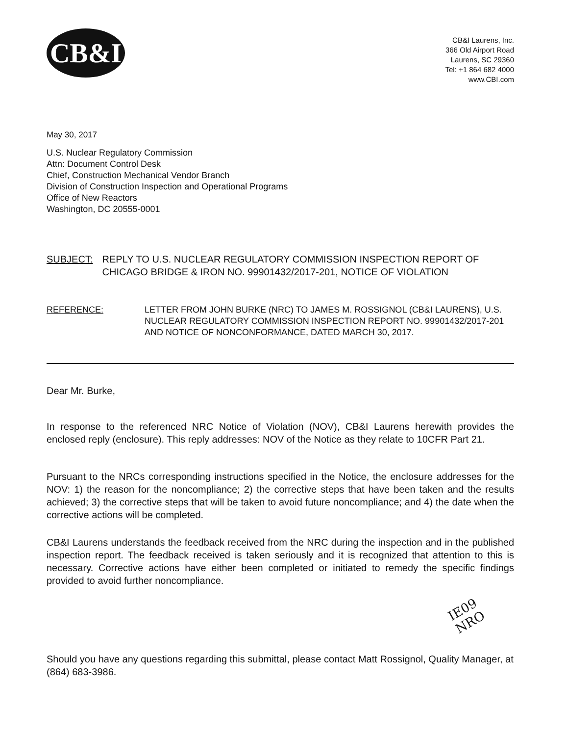CB&I
CB&I Laurens, Inc.
366 Old Airport Road
Laurens, SC 29360
Tel: +1 864 682 4000
www.CBI.com
May 30, 2017
U.S. Nuclear Regulatory Commission
Attn: Document Control Desk
Chief, Construction Mechanical Vendor Branch
Division of Construction Inspection and Operational Programs
Office of New Reactors
Washington, DC 20555-0001
SUBJECT: REPLY TO U.S. NUCLEAR REGULATORY COMMISSION INSPECTION REPORT OF CHICAGO BRIDGE & IRON NO. 99901432/2017-201, NOTICE OF VIOLATION
REFERENCE: LETTER FROM JOHN BURKE (NRC) TO JAMES M. ROSSIGNOL (CB&I LAURENS), U.S. NUCLEAR REGULATORY COMMISSION INSPECTION REPORT NO. 99901432/2017-201 AND NOTICE OF NONCONFORMANCE, DATED MARCH 30, 2017.
Dear Mr. Burke,
In response to the referenced NRC Notice of Violation (NOV), CB&I Laurens herewith provides the enclosed reply (enclosure). This reply addresses: NOV of the Notice as they relate to 10CFR Part 21.
Pursuant to the NRCs corresponding instructions specified in the Notice, the enclosure addresses for the NOV: 1) the reason for the noncompliance; 2) the corrective steps that have been taken and the results achieved; 3) the corrective steps that will be taken to avoid future noncompliance; and 4) the date when the corrective actions will be completed.
CB&I Laurens understands the feedback received from the NRC during the inspection and in the published inspection report. The feedback received is taken seriously and it is recognized that attention to this is necessary. Corrective actions have either been completed or initiated to remedy the specific findings provided to avoid further noncompliance.
IE09
NRO
Should you have any questions regarding this submittal, please contact Matt Rossignol, Quality Manager, at (864) 683-3986.